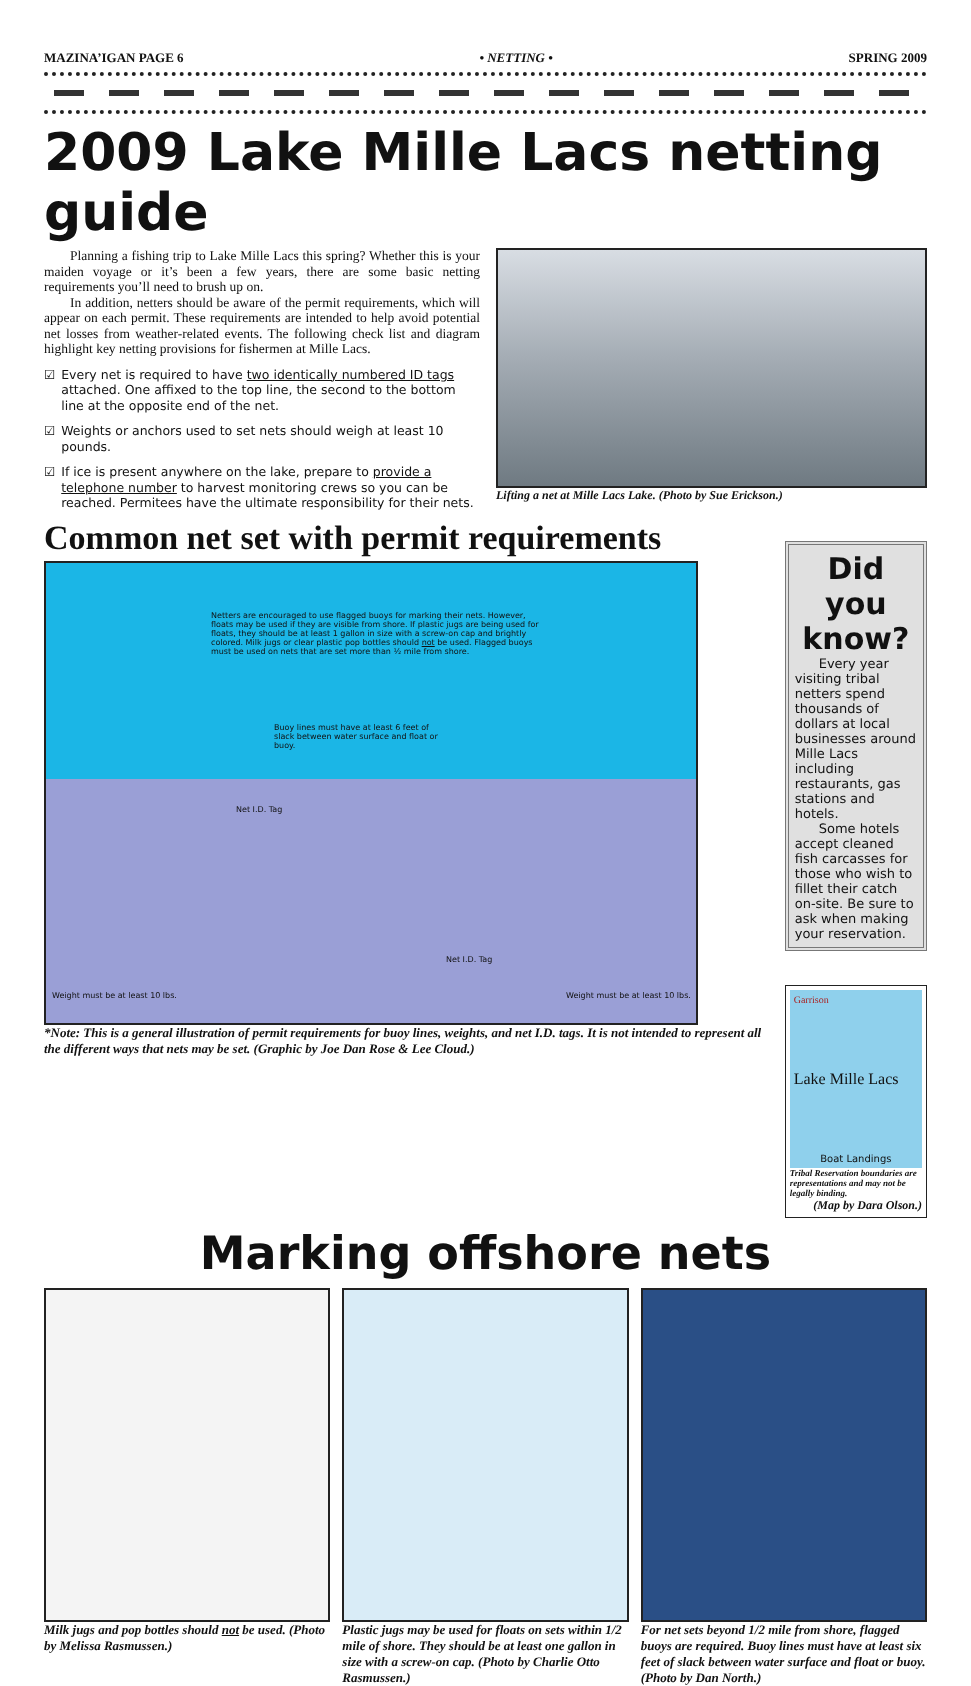MAZINA’IGAN PAGE 6 • NETTING • SPRING 2009
2009 Lake Mille Lacs netting guide
Planning a fishing trip to Lake Mille Lacs this spring? Whether this is your maiden voyage or it’s been a few years, there are some basic netting requirements you’ll need to brush up on.
In addition, netters should be aware of the permit requirements, which will appear on each permit. These requirements are intended to help avoid potential net losses from weather-related events. The following check list and diagram highlight key netting provisions for fishermen at Mille Lacs.
☑ Every net is required to have two identically numbered ID tags attached. One affixed to the top line, the second to the bottom line at the opposite end of the net.
☑ Weights or anchors used to set nets should weigh at least 10 pounds.
☑ If ice is present anywhere on the lake, prepare to provide a telephone number to harvest monitoring crews so you can be reached. Permitees have the ultimate responsibility for their nets.
Lifting a net at Mille Lacs Lake. (Photo by Sue Erickson.)
Common net set with permit requirements
Netters are encouraged to use flagged buoys for marking their nets. However, floats may be used if they are visible from shore. If plastic jugs are being used for floats, they should be at least 1 gallon in size with a screw-on cap and brightly colored. Milk jugs or clear plastic pop bottles should not be used. Flagged buoys must be used on nets that are set more than ½ mile from shore.
Buoy lines must have at least 6 feet of slack between water surface and float or buoy.
Net I.D. Tag
Net I.D. Tag
Weight must be at least 10 lbs.
Weight must be at least 10 lbs.
*Note: This is a general illustration of permit requirements for buoy lines, weights, and net I.D. tags. It is not intended to represent all the different ways that nets may be set. (Graphic by Joe Dan Rose & Lee Cloud.)
Did you know?
Every year visiting tribal netters spend thousands of dollars at local businesses around Mille Lacs including restaurants, gas stations and hotels.
Some hotels accept cleaned fish carcasses for those who wish to fillet their catch on-site. Be sure to ask when making your reservation.
Garrison
Lake Mille Lacs
Boat Landings
Tribal Reservation boundaries are representations and may not be legally binding.
(Map by Dara Olson.)
Marking offshore nets
Milk jugs and pop bottles should not be used. (Photo by Melissa Rasmussen.)
Plastic jugs may be used for floats on sets within 1/2 mile of shore. They should be at least one gallon in size with a screw-on cap. (Photo by Charlie Otto Rasmussen.)
For net sets beyond 1/2 mile from shore, flagged buoys are required. Buoy lines must have at least six feet of slack between water surface and float or buoy. (Photo by Dan North.)